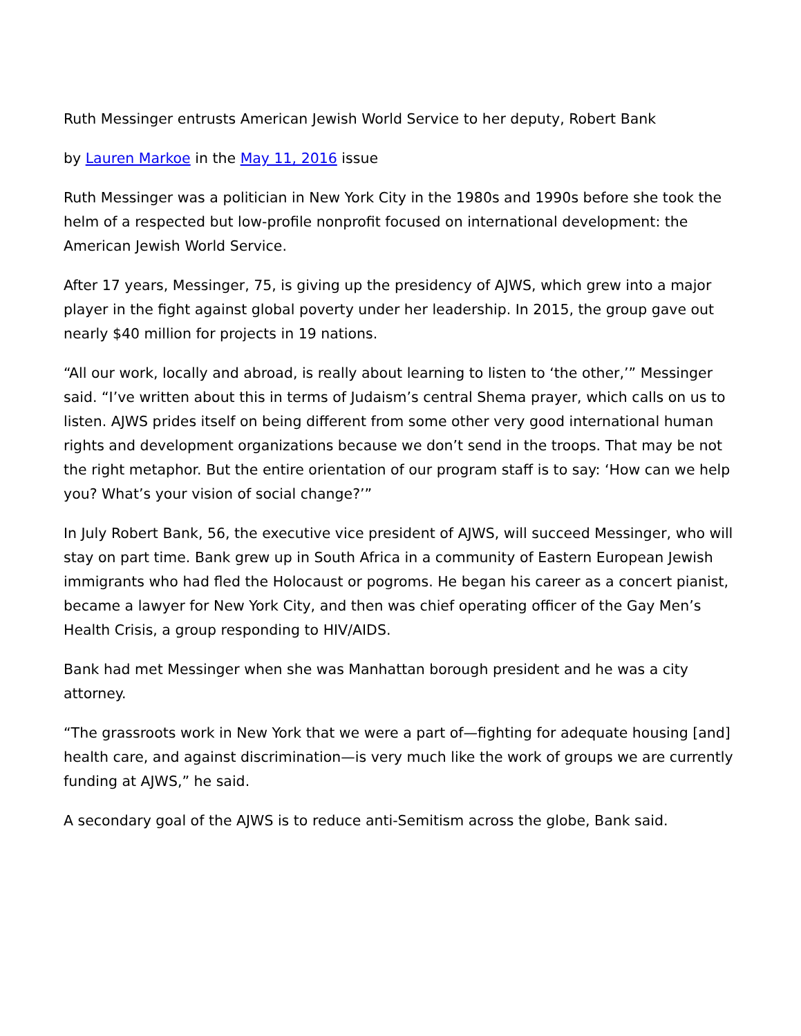Ruth Messinger entrusts American Jewish World Service to her deputy, Robert Bank
by Lauren Markoe in the May 11, 2016 issue
Ruth Messinger was a politician in New York City in the 1980s and 1990s before she took the helm of a respected but low-profile nonprofit focused on international development: the American Jewish World Service.
After 17 years, Messinger, 75, is giving up the presidency of AJWS, which grew into a major player in the fight against global poverty under her leadership. In 2015, the group gave out nearly $40 million for projects in 19 nations.
“All our work, locally and abroad, is really about learning to listen to ‘the other,’” Messinger said. “I’ve written about this in terms of Judaism’s central Shema prayer, which calls on us to listen. AJWS prides itself on being different from some other very good international human rights and development organizations because we don’t send in the troops. That may be not the right metaphor. But the entire orientation of our program staff is to say: ‘How can we help you? What’s your vision of social change?’”
In July Robert Bank, 56, the executive vice president of AJWS, will succeed Messinger, who will stay on part time. Bank grew up in South Africa in a community of Eastern European Jewish immigrants who had fled the Holocaust or pogroms. He began his career as a concert pianist, became a lawyer for New York City, and then was chief operating officer of the Gay Men’s Health Crisis, a group responding to HIV/AIDS.
Bank had met Messinger when she was Manhattan borough president and he was a city attorney.
“The grassroots work in New York that we were a part of—fighting for adequate housing [and] health care, and against discrimination—is very much like the work of groups we are currently funding at AJWS,” he said.
A secondary goal of the AJWS is to reduce anti-Semitism across the globe, Bank said.